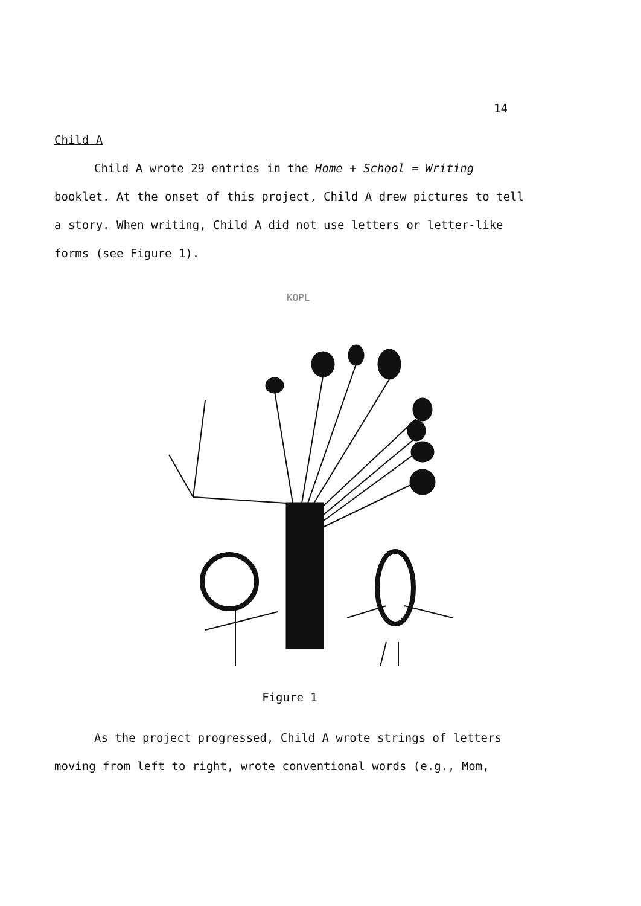14
Child A
Child A wrote 29 entries in the Home + School = Writing booklet. At the onset of this project, Child A drew pictures to tell a story. When writing, Child A did not use letters or letter-like forms (see Figure 1).
KOPL
Figure 1
As the project progressed, Child A wrote strings of letters moving from left to right, wrote conventional words (e.g., Mom,